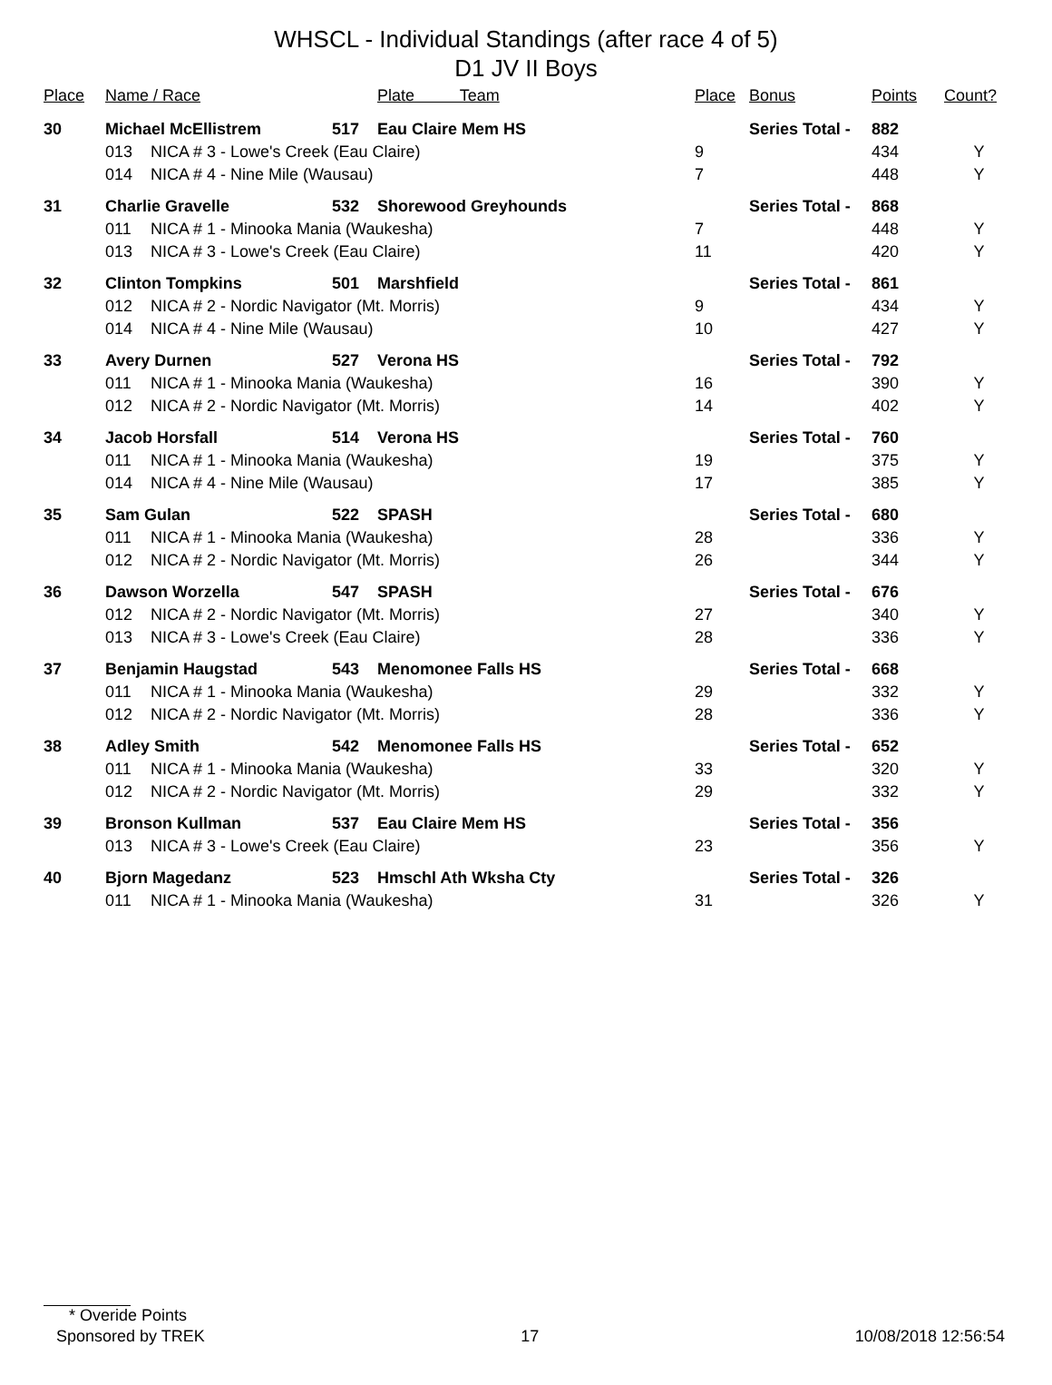WHSCL - Individual Standings (after race 4 of 5)
D1 JV II Boys
| Place | Name / Race | | | Plate Team | Place | Bonus | Points | Count? |
| --- | --- | --- | --- | --- | --- | --- | --- | --- |
| 30 | Michael McEllistrem | | 517 | Eau Claire Mem HS | | Series Total - | 882 | |
| | 013 | NICA # 3 - Lowe's Creek (Eau Claire) | | | 9 | | 434 | Y |
| | 014 | NICA # 4 - Nine Mile (Wausau) | | | 7 | | 448 | Y |
| 31 | Charlie Gravelle | | 532 | Shorewood Greyhounds | | Series Total - | 868 | |
| | 011 | NICA # 1 - Minooka Mania (Waukesha) | | | 7 | | 448 | Y |
| | 013 | NICA # 3 - Lowe's Creek (Eau Claire) | | | 11 | | 420 | Y |
| 32 | Clinton Tompkins | | 501 | Marshfield | | Series Total - | 861 | |
| | 012 | NICA # 2 - Nordic Navigator (Mt. Morris) | | | 9 | | 434 | Y |
| | 014 | NICA # 4 - Nine Mile (Wausau) | | | 10 | | 427 | Y |
| 33 | Avery Durnen | | 527 | Verona HS | | Series Total - | 792 | |
| | 011 | NICA # 1 - Minooka Mania (Waukesha) | | | 16 | | 390 | Y |
| | 012 | NICA # 2 - Nordic Navigator (Mt. Morris) | | | 14 | | 402 | Y |
| 34 | Jacob Horsfall | | 514 | Verona HS | | Series Total - | 760 | |
| | 011 | NICA # 1 - Minooka Mania (Waukesha) | | | 19 | | 375 | Y |
| | 014 | NICA # 4 - Nine Mile (Wausau) | | | 17 | | 385 | Y |
| 35 | Sam Gulan | | 522 | SPASH | | Series Total - | 680 | |
| | 011 | NICA # 1 - Minooka Mania (Waukesha) | | | 28 | | 336 | Y |
| | 012 | NICA # 2 - Nordic Navigator (Mt. Morris) | | | 26 | | 344 | Y |
| 36 | Dawson Worzella | | 547 | SPASH | | Series Total - | 676 | |
| | 012 | NICA # 2 - Nordic Navigator (Mt. Morris) | | | 27 | | 340 | Y |
| | 013 | NICA # 3 - Lowe's Creek (Eau Claire) | | | 28 | | 336 | Y |
| 37 | Benjamin Haugstad | | 543 | Menomonee Falls HS | | Series Total - | 668 | |
| | 011 | NICA # 1 - Minooka Mania (Waukesha) | | | 29 | | 332 | Y |
| | 012 | NICA # 2 - Nordic Navigator (Mt. Morris) | | | 28 | | 336 | Y |
| 38 | Adley Smith | | 542 | Menomonee Falls HS | | Series Total - | 652 | |
| | 011 | NICA # 1 - Minooka Mania (Waukesha) | | | 33 | | 320 | Y |
| | 012 | NICA # 2 - Nordic Navigator (Mt. Morris) | | | 29 | | 332 | Y |
| 39 | Bronson Kullman | | 537 | Eau Claire Mem HS | | Series Total - | 356 | |
| | 013 | NICA # 3 - Lowe's Creek (Eau Claire) | | | 23 | | 356 | Y |
| 40 | Bjorn Magedanz | | 523 | Hmschl Ath Wksha Cty | | Series Total - | 326 | |
| | 011 | NICA # 1 - Minooka Mania (Waukesha) | | | 31 | | 326 | Y |
* Overide Points
Sponsored by TREK 17 10/08/2018 12:56:54